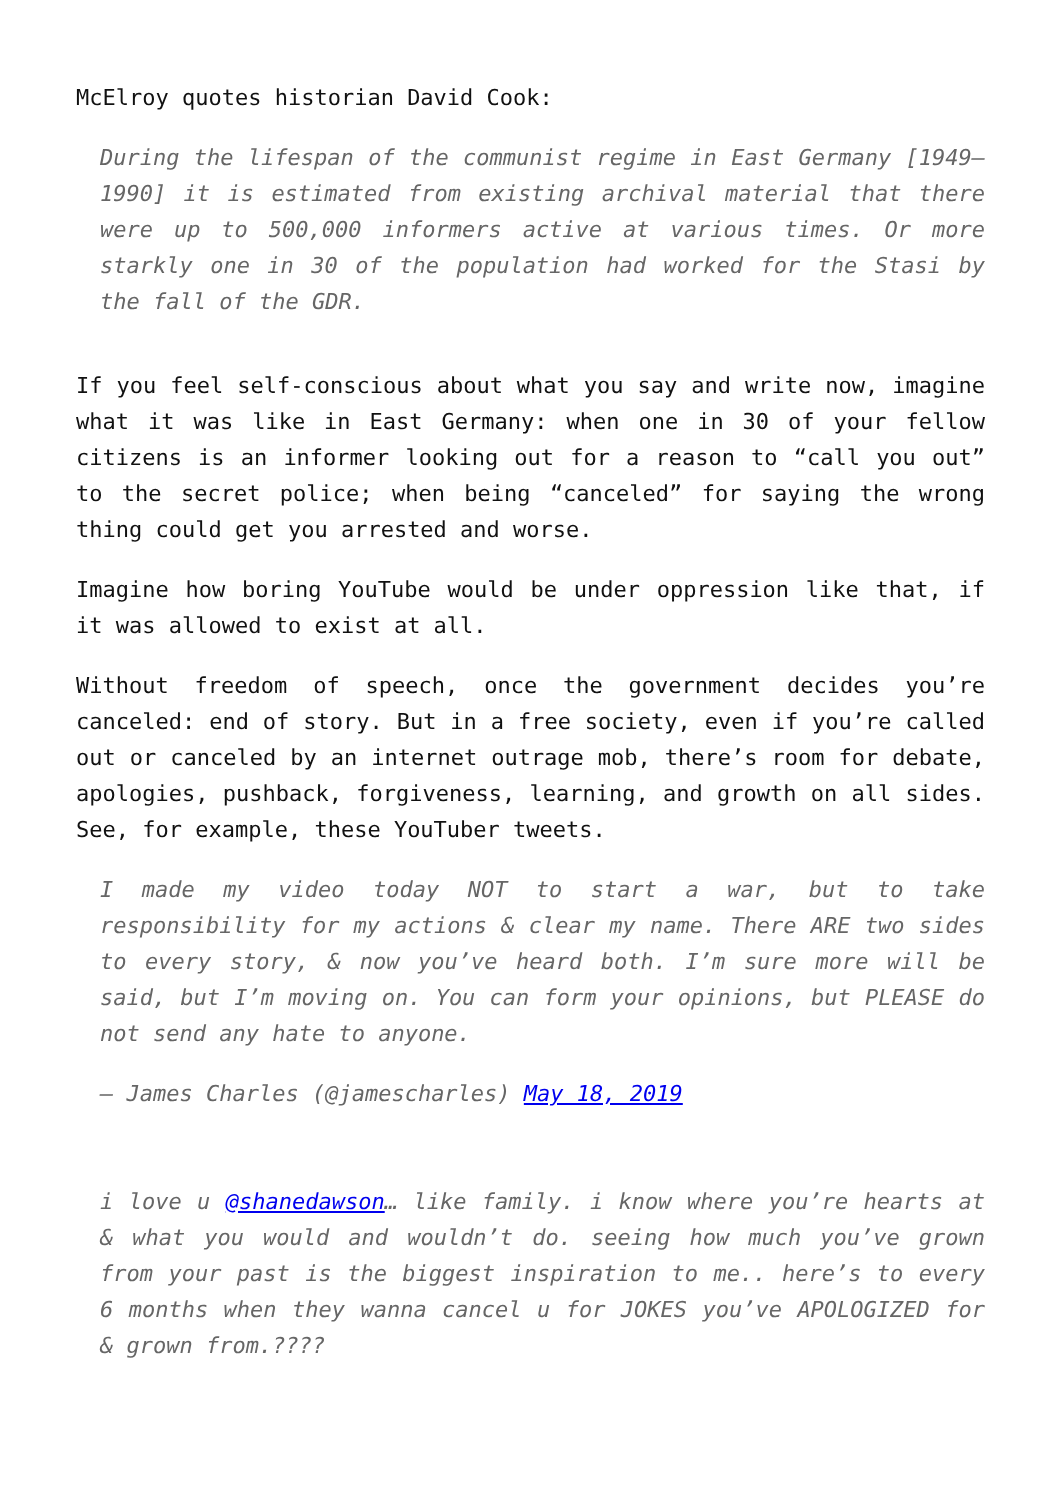McElroy quotes historian David Cook:
During the lifespan of the communist regime in East Germany [1949–1990] it is estimated from existing archival material that there were up to 500,000 informers active at various times. Or more starkly one in 30 of the population had worked for the Stasi by the fall of the GDR.
If you feel self-conscious about what you say and write now, imagine what it was like in East Germany: when one in 30 of your fellow citizens is an informer looking out for a reason to “call you out” to the secret police; when being “canceled” for saying the wrong thing could get you arrested and worse.
Imagine how boring YouTube would be under oppression like that, if it was allowed to exist at all.
Without freedom of speech, once the government decides you’re canceled: end of story. But in a free society, even if you’re called out or canceled by an internet outrage mob, there’s room for debate, apologies, pushback, forgiveness, learning, and growth on all sides. See, for example, these YouTuber tweets.
I made my video today NOT to start a war, but to take responsibility for my actions & clear my name. There ARE two sides to every story, & now you’ve heard both. I’m sure more will be said, but I’m moving on. You can form your opinions, but PLEASE do not send any hate to anyone.
— James Charles (@jamescharles) May 18, 2019
i love u @shanedawson… like family. i know where you’re hearts at & what you would and wouldn’t do. seeing how much you’ve grown from your past is the biggest inspiration to me.. here’s to every 6 months when they wanna cancel u for JOKES you’ve APOLOGIZED for & grown from.????